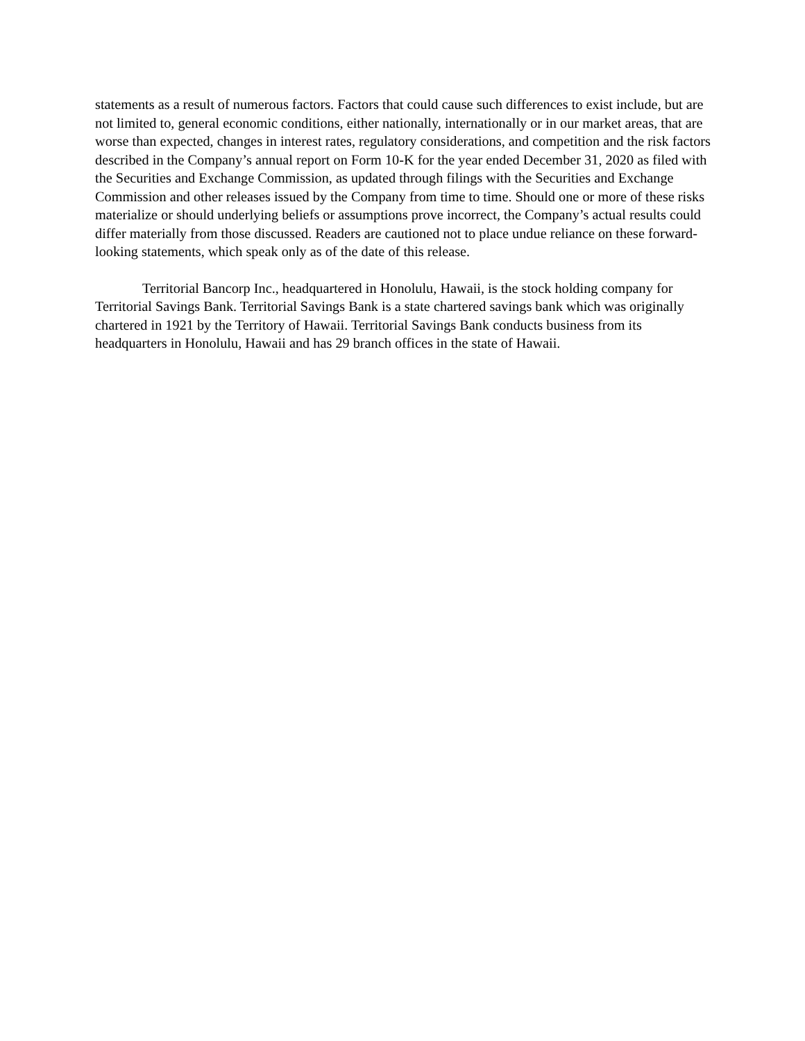statements as a result of numerous factors. Factors that could cause such differences to exist include, but are not limited to, general economic conditions, either nationally, internationally or in our market areas, that are worse than expected, changes in interest rates, regulatory considerations, and competition and the risk factors described in the Company’s annual report on Form 10-K for the year ended December 31, 2020 as filed with the Securities and Exchange Commission, as updated through filings with the Securities and Exchange Commission and other releases issued by the Company from time to time. Should one or more of these risks materialize or should underlying beliefs or assumptions prove incorrect, the Company’s actual results could differ materially from those discussed. Readers are cautioned not to place undue reliance on these forward-looking statements, which speak only as of the date of this release.
Territorial Bancorp Inc., headquartered in Honolulu, Hawaii, is the stock holding company for Territorial Savings Bank. Territorial Savings Bank is a state chartered savings bank which was originally chartered in 1921 by the Territory of Hawaii. Territorial Savings Bank conducts business from its headquarters in Honolulu, Hawaii and has 29 branch offices in the state of Hawaii.